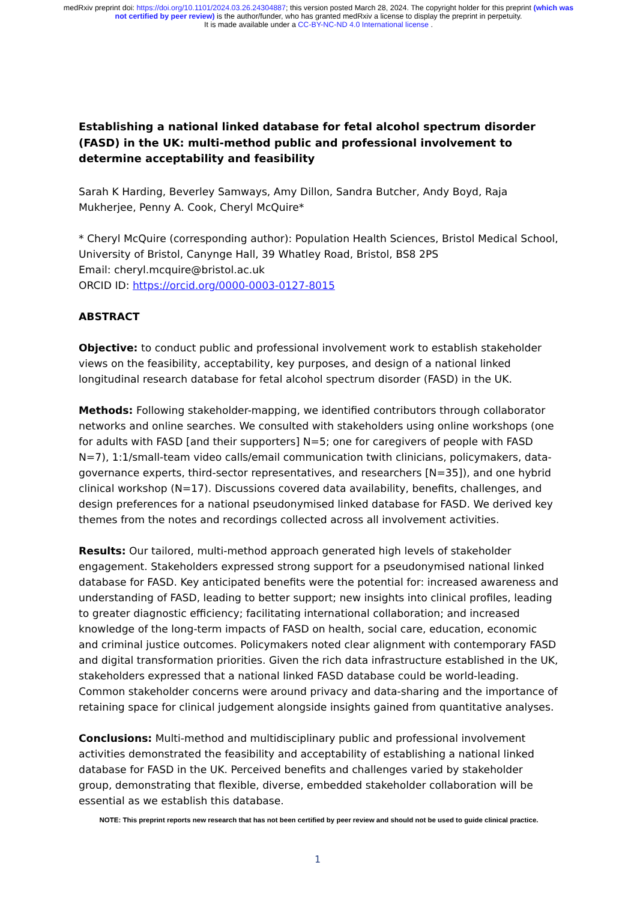medRxiv preprint doi: https://doi.org/10.1101/2024.03.26.24304887; this version posted March 28, 2024. The copyright holder for this preprint (which was not certified by peer review) is the author/funder, who has granted medRxiv a license to display the preprint in perpetuity.
It is made available under a CC-BY-NC-ND 4.0 International license .
Establishing a national linked database for fetal alcohol spectrum disorder (FASD) in the UK: multi-method public and professional involvement to determine acceptability and feasibility
Sarah K Harding, Beverley Samways, Amy Dillon, Sandra Butcher, Andy Boyd, Raja Mukherjee, Penny A. Cook, Cheryl McQuire*
* Cheryl McQuire (corresponding author): Population Health Sciences, Bristol Medical School, University of Bristol, Canynge Hall, 39 Whatley Road, Bristol, BS8 2PS
Email: cheryl.mcquire@bristol.ac.uk
ORCID ID: https://orcid.org/0000-0003-0127-8015
ABSTRACT
Objective: to conduct public and professional involvement work to establish stakeholder views on the feasibility, acceptability, key purposes, and design of a national linked longitudinal research database for fetal alcohol spectrum disorder (FASD) in the UK.
Methods: Following stakeholder-mapping, we identified contributors through collaborator networks and online searches. We consulted with stakeholders using online workshops (one for adults with FASD [and their supporters] N=5; one for caregivers of people with FASD N=7), 1:1/small-team video calls/email communication twith clinicians, policymakers, data-governance experts, third-sector representatives, and researchers [N=35]), and one hybrid clinical workshop (N=17). Discussions covered data availability, benefits, challenges, and design preferences for a national pseudonymised linked database for FASD. We derived key themes from the notes and recordings collected across all involvement activities.
Results: Our tailored, multi-method approach generated high levels of stakeholder engagement. Stakeholders expressed strong support for a pseudonymised national linked database for FASD. Key anticipated benefits were the potential for: increased awareness and understanding of FASD, leading to better support; new insights into clinical profiles, leading to greater diagnostic efficiency; facilitating international collaboration; and increased knowledge of the long-term impacts of FASD on health, social care, education, economic and criminal justice outcomes. Policymakers noted clear alignment with contemporary FASD and digital transformation priorities. Given the rich data infrastructure established in the UK, stakeholders expressed that a national linked FASD database could be world-leading. Common stakeholder concerns were around privacy and data-sharing and the importance of retaining space for clinical judgement alongside insights gained from quantitative analyses.
Conclusions: Multi-method and multidisciplinary public and professional involvement activities demonstrated the feasibility and acceptability of establishing a national linked database for FASD in the UK. Perceived benefits and challenges varied by stakeholder group, demonstrating that flexible, diverse, embedded stakeholder collaboration will be essential as we establish this database.
NOTE: This preprint reports new research that has not been certified by peer review and should not be used to guide clinical practice.
1